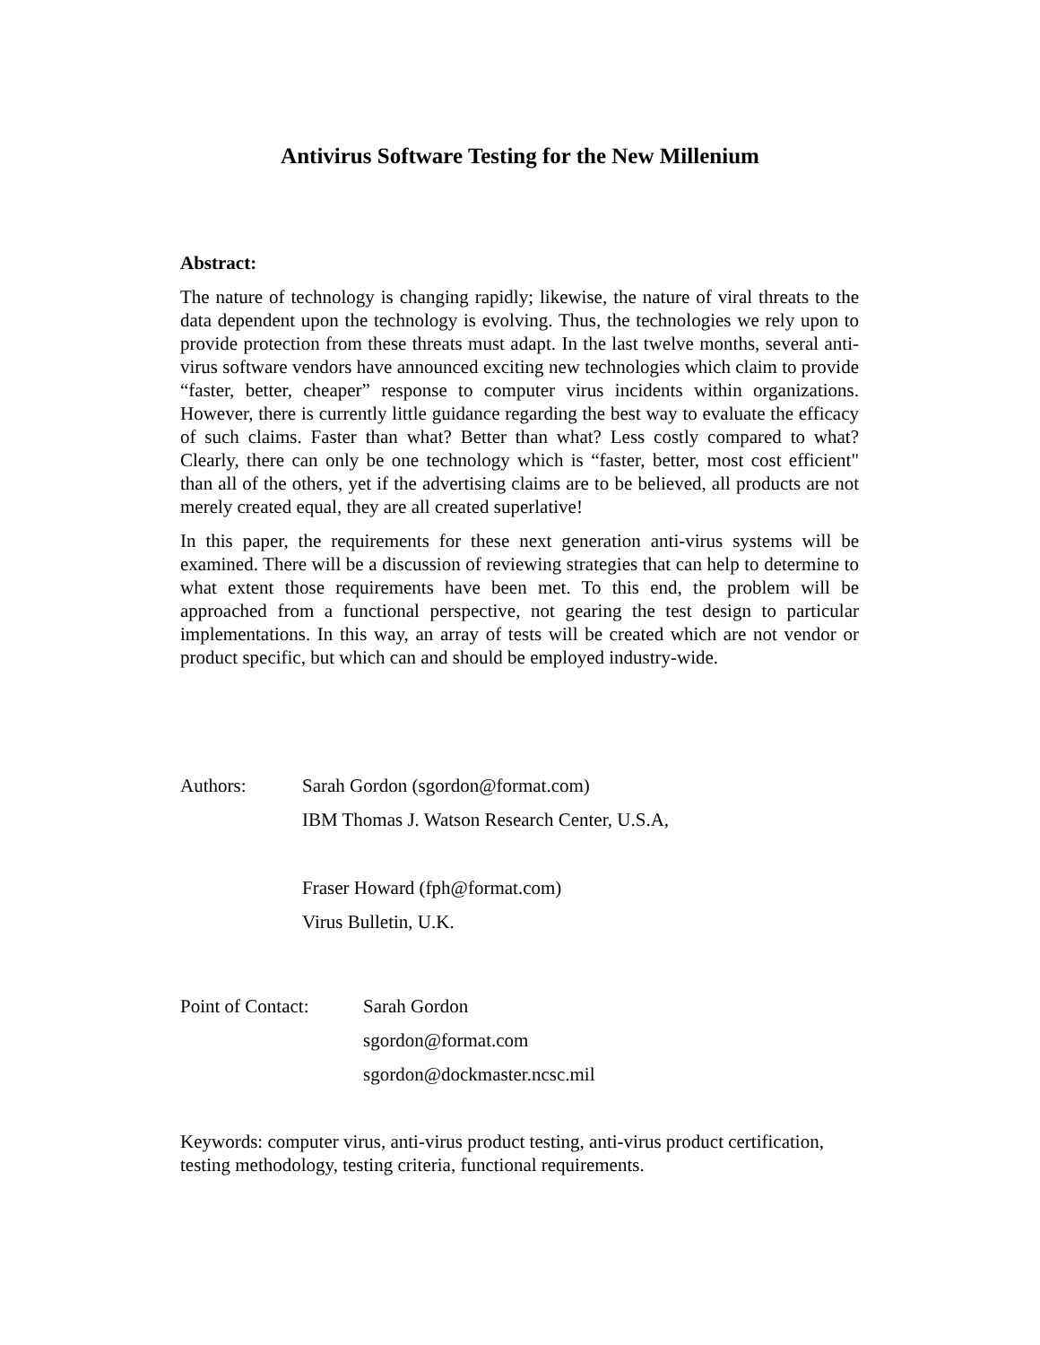Antivirus Software Testing for the New Millenium
Abstract:
The nature of technology is changing rapidly; likewise, the nature of viral threats to the data dependent upon the technology is evolving. Thus, the technologies we rely upon to provide protection from these threats must adapt. In the last twelve months, several anti-virus software vendors have announced exciting new technologies which claim to provide “faster, better, cheaper” response to computer virus incidents within organizations. However, there is currently little guidance regarding the best way to evaluate the efficacy of such claims. Faster than what? Better than what? Less costly compared to what? Clearly, there can only be one technology which is “faster, better, most cost efficient" than all of the others, yet if the advertising claims are to be believed, all products are not merely created equal, they are all created superlative!
In this paper, the requirements for these next generation anti-virus systems will be examined. There will be a discussion of reviewing strategies that can help to determine to what extent those requirements have been met. To this end, the problem will be approached from a functional perspective, not gearing the test design to particular implementations. In this way, an array of tests will be created which are not vendor or product specific, but which can and should be employed industry-wide.
Authors: Sarah Gordon (sgordon@format.com)
IBM Thomas J. Watson Research Center, U.S.A,
Fraser Howard (fph@format.com)
Virus Bulletin, U.K.
Point of Contact:
Sarah Gordon
sgordon@format.com
sgordon@dockmaster.ncsc.mil
Keywords: computer virus, anti-virus product testing, anti-virus product certification, testing methodology, testing criteria, functional requirements.